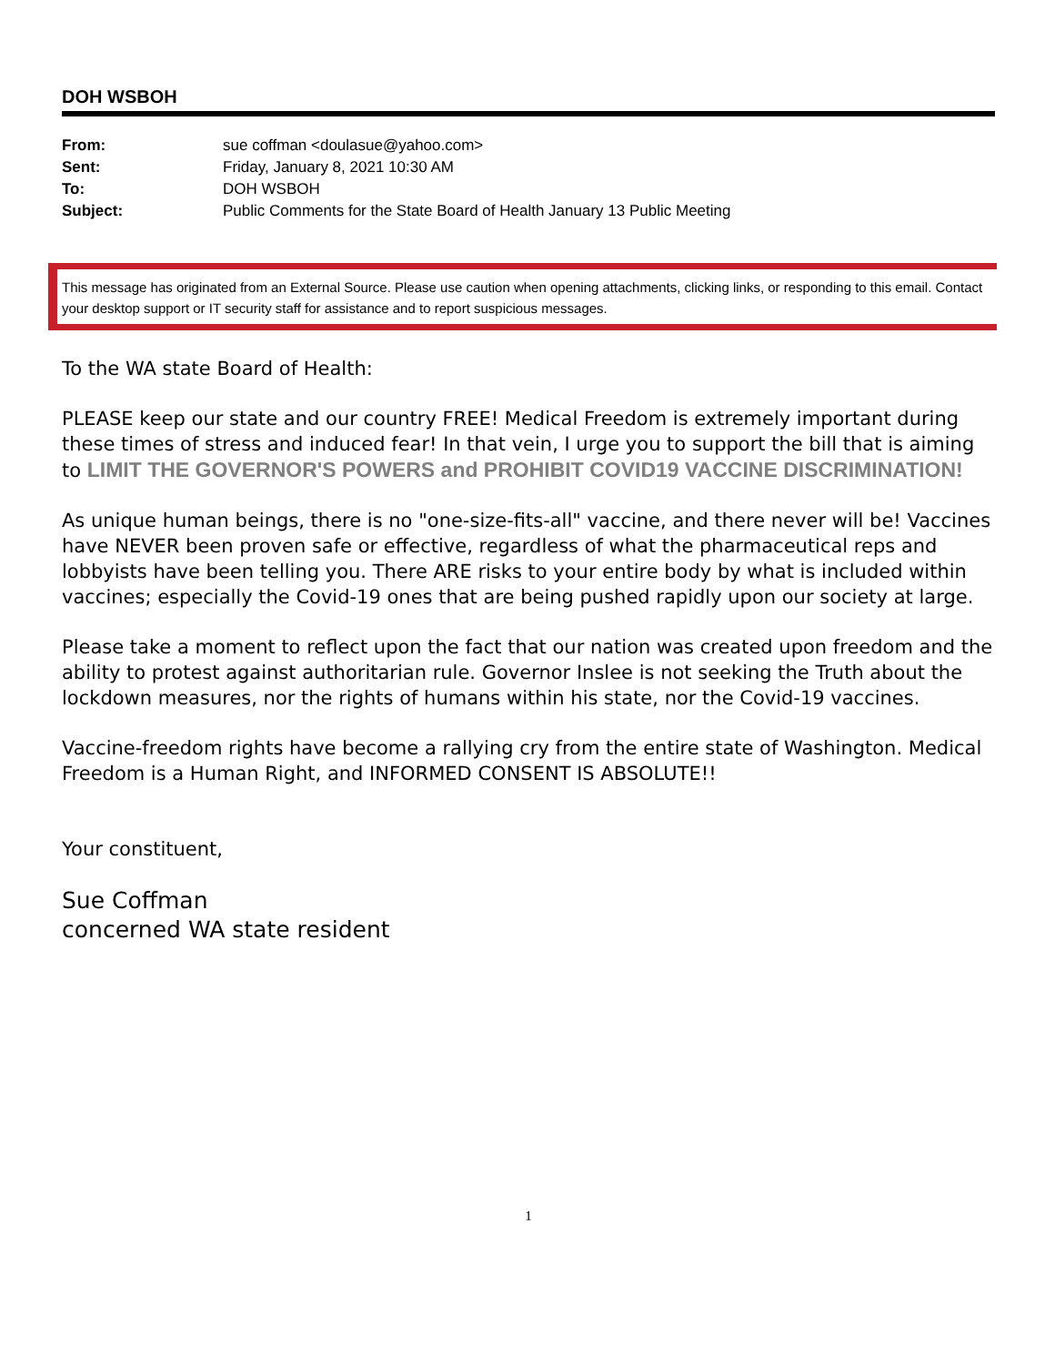DOH WSBOH
| From: | sue coffman <doulasue@yahoo.com> |
| Sent: | Friday, January 8, 2021 10:30 AM |
| To: | DOH WSBOH |
| Subject: | Public Comments for the State Board of Health January 13 Public Meeting |
This message has originated from an External Source. Please use caution when opening attachments, clicking links, or responding to this email. Contact your desktop support or IT security staff for assistance and to report suspicious messages.
To the WA state Board of Health:
PLEASE keep our state and our country FREE! Medical Freedom is extremely important during these times of stress and induced fear! In that vein, I urge you to support the bill that is aiming to LIMIT THE GOVERNOR'S POWERS and PROHIBIT COVID19 VACCINE DISCRIMINATION!
As unique human beings, there is no "one-size-fits-all" vaccine, and there never will be! Vaccines have NEVER been proven safe or effective, regardless of what the pharmaceutical reps and lobbyists have been telling you. There ARE risks to your entire body by what is included within vaccines; especially the Covid-19 ones that are being pushed rapidly upon our society at large.
Please take a moment to reflect upon the fact that our nation was created upon freedom and the ability to protest against authoritarian rule. Governor Inslee is not seeking the Truth about the lockdown measures, nor the rights of humans within his state, nor the Covid-19 vaccines.
Vaccine-freedom rights have become a rallying cry from the entire state of Washington. Medical Freedom is a Human Right, and INFORMED CONSENT IS ABSOLUTE!!
Your constituent,
Sue Coffman
concerned WA state resident
1